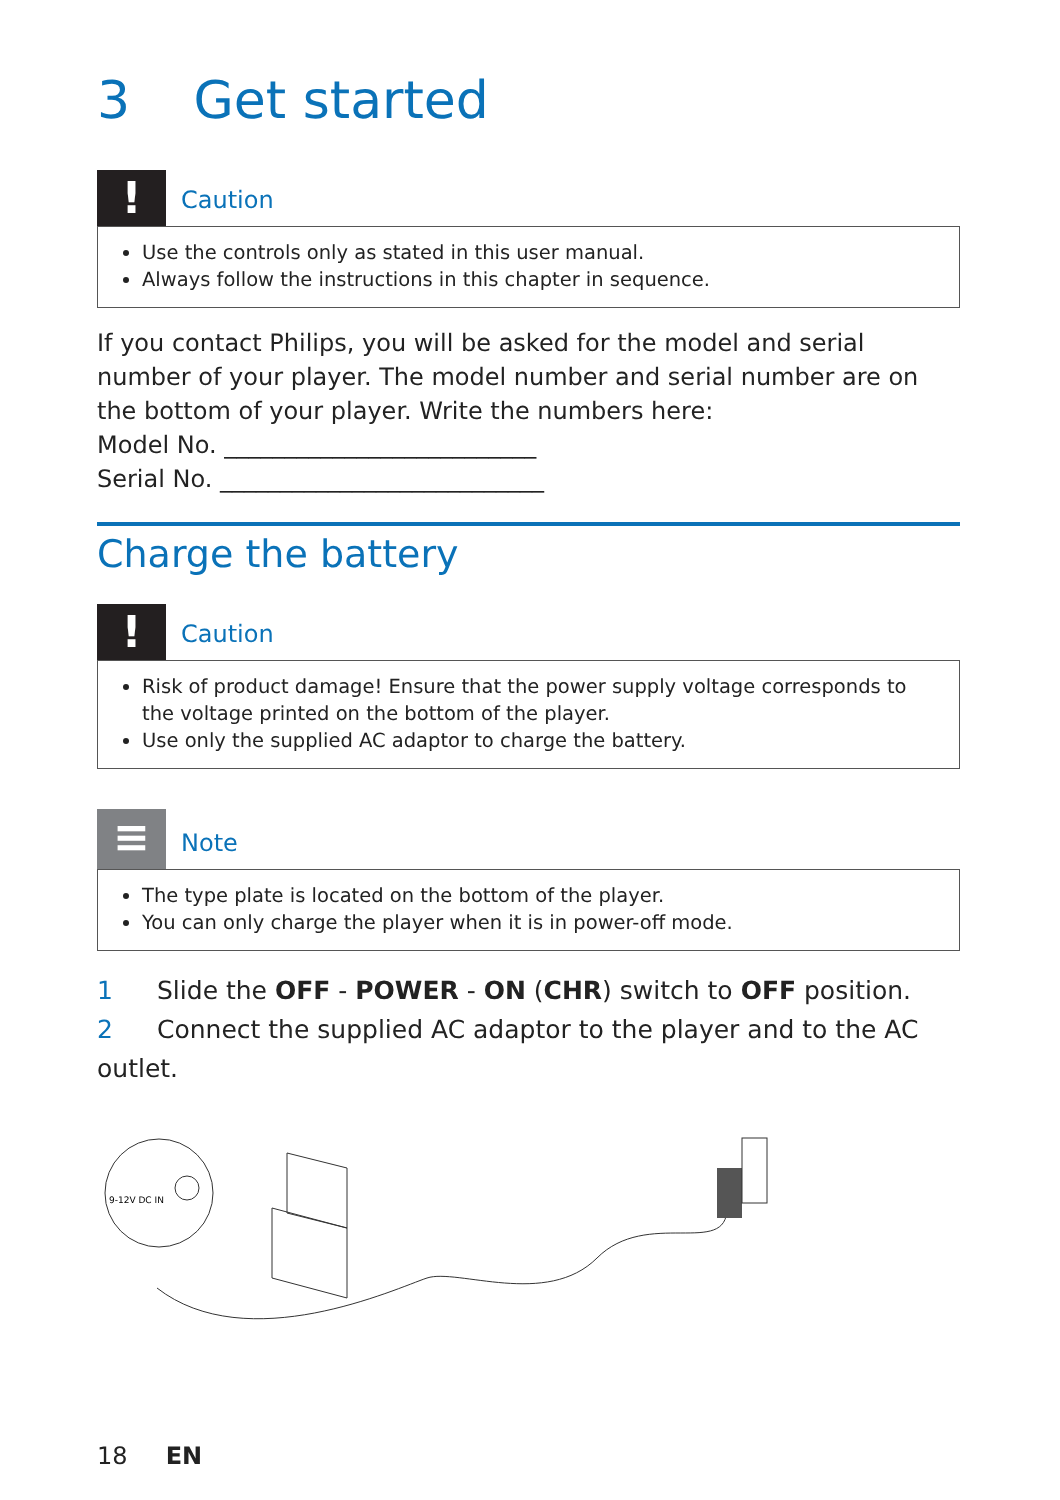3 Get started
!
Caution
Use the controls only as stated in this user manual.
Always follow the instructions in this chapter in sequence.
If you contact Philips, you will be asked for the model and serial number of your player. The model number and serial number are on the bottom of your player. Write the numbers here:
Model No. __________________________
Serial No. ___________________________
Charge the battery
!
Caution
Risk of product damage! Ensure that the power supply voltage corresponds to the voltage printed on the bottom of the player.
Use only the supplied AC adaptor to charge the battery.
≡
Note
The type plate is located on the bottom of the player.
You can only charge the player when it is in power-off mode.
1 Slide the OFF - POWER - ON (CHR) switch to OFF position.
2 Connect the supplied AC adaptor to the player and to the AC outlet.
9-12V DC IN
18 EN